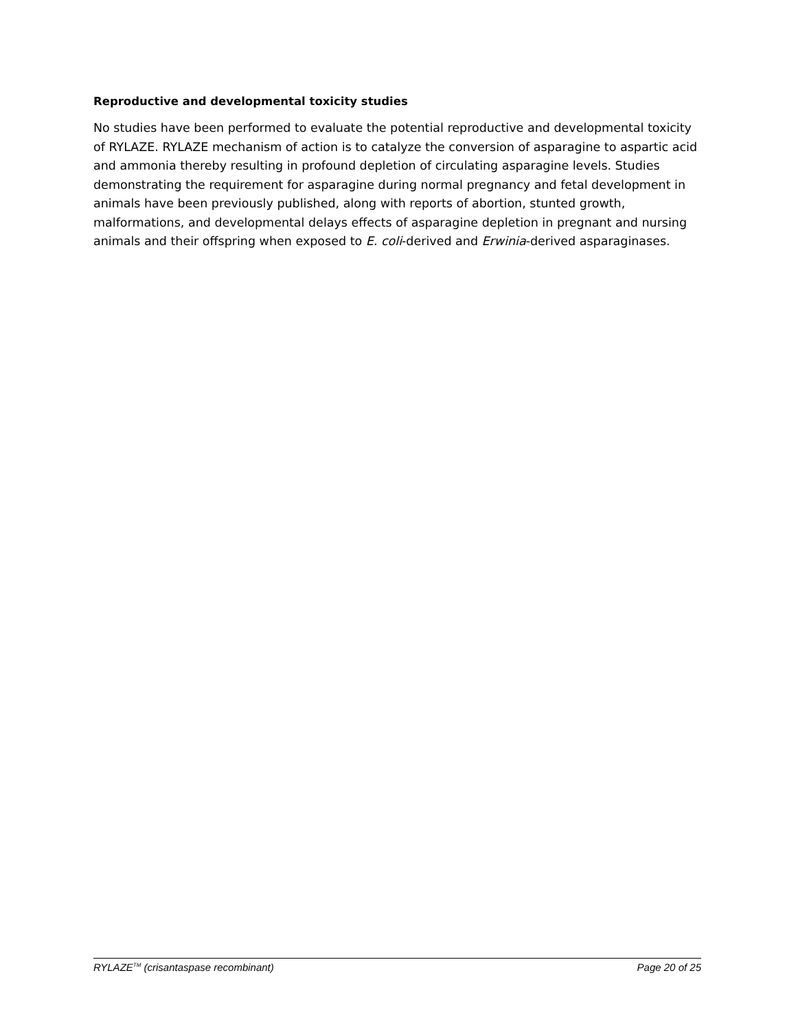Reproductive and developmental toxicity studies
No studies have been performed to evaluate the potential reproductive and developmental toxicity of RYLAZE. RYLAZE mechanism of action is to catalyze the conversion of asparagine to aspartic acid and ammonia thereby resulting in profound depletion of circulating asparagine levels. Studies demonstrating the requirement for asparagine during normal pregnancy and fetal development in animals have been previously published, along with reports of abortion, stunted growth, malformations, and developmental delays effects of asparagine depletion in pregnant and nursing animals and their offspring when exposed to E. coli-derived and Erwinia-derived asparaginases.
RYLAZE<sup>TM</sup> (crisantaspase recombinant) Page 20 of 25